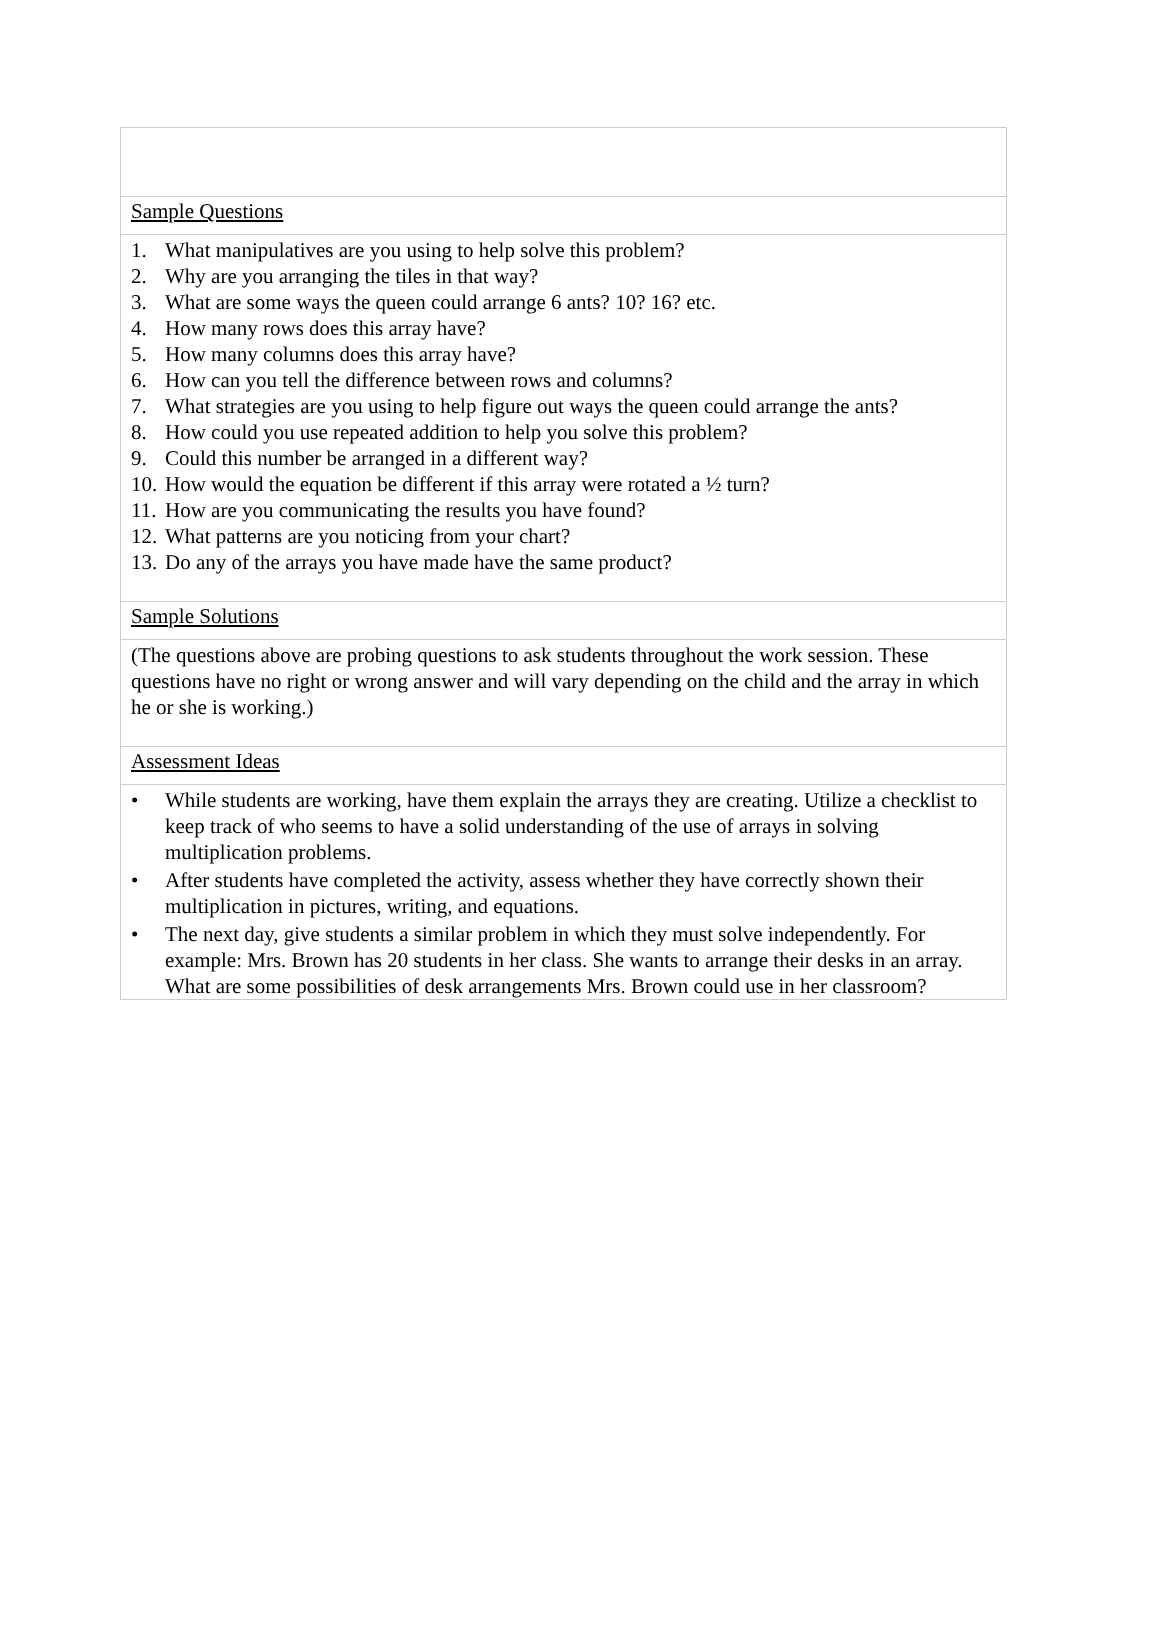Sample Questions
1. What manipulatives are you using to help solve this problem?
2. Why are you arranging the tiles in that way?
3. What are some ways the queen could arrange 6 ants? 10? 16? etc.
4. How many rows does this array have?
5. How many columns does this array have?
6. How can you tell the difference between rows and columns?
7. What strategies are you using to help figure out ways the queen could arrange the ants?
8. How could you use repeated addition to help you solve this problem?
9. Could this number be arranged in a different way?
10. How would the equation be different if this array were rotated a ½ turn?
11. How are you communicating the results you have found?
12. What patterns are you noticing from your chart?
13. Do any of the arrays you have made have the same product?
Sample Solutions
(The questions above are probing questions to ask students throughout the work session. These questions have no right or wrong answer and will vary depending on the child and the array in which he or she is working.)
Assessment Ideas
• While students are working, have them explain the arrays they are creating. Utilize a checklist to keep track of who seems to have a solid understanding of the use of arrays in solving multiplication problems.
• After students have completed the activity, assess whether they have correctly shown their multiplication in pictures, writing, and equations.
• The next day, give students a similar problem in which they must solve independently. For example: Mrs. Brown has 20 students in her class. She wants to arrange their desks in an array. What are some possibilities of desk arrangements Mrs. Brown could use in her classroom?